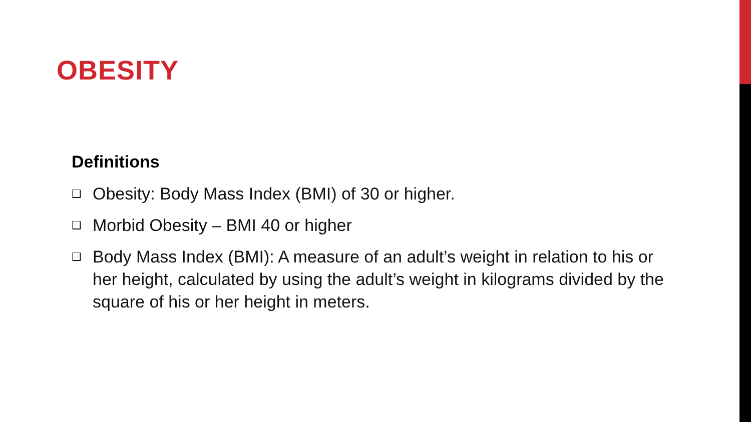OBESITY
Definitions
❑ Obesity: Body Mass Index (BMI) of 30 or higher.
❑ Morbid Obesity – BMI 40 or higher
❑ Body Mass Index (BMI): A measure of an adult’s weight in relation to his or her height, calculated by using the adult’s weight in kilograms divided by the square of his or her height in meters.